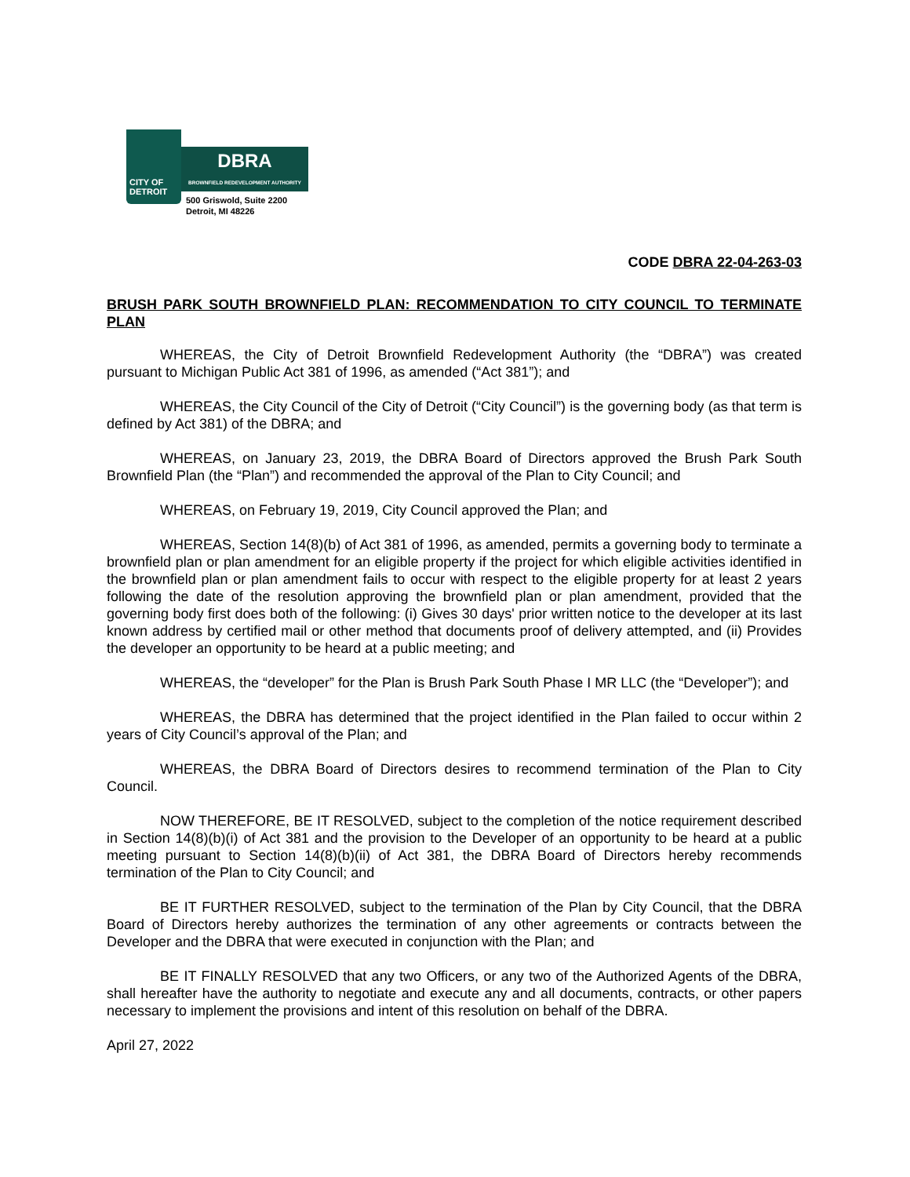CITY OF
DETROIT
DBRA
BROWNFIELD REDEVELOPMENT AUTHORITY
500 Griswold, Suite 2200
Detroit, MI 48226
CODE DBRA 22-04-263-03
BRUSH PARK SOUTH BROWNFIELD PLAN: RECOMMENDATION TO CITY COUNCIL TO TERMINATE PLAN
WHEREAS, the City of Detroit Brownfield Redevelopment Authority (the “DBRA”) was created pursuant to Michigan Public Act 381 of 1996, as amended (“Act 381”); and
WHEREAS, the City Council of the City of Detroit (“City Council”) is the governing body (as that term is defined by Act 381) of the DBRA; and
WHEREAS, on January 23, 2019, the DBRA Board of Directors approved the Brush Park South Brownfield Plan (the “Plan”) and recommended the approval of the Plan to City Council; and
WHEREAS, on February 19, 2019, City Council approved the Plan; and
WHEREAS, Section 14(8)(b) of Act 381 of 1996, as amended, permits a governing body to terminate a brownfield plan or plan amendment for an eligible property if the project for which eligible activities identified in the brownfield plan or plan amendment fails to occur with respect to the eligible property for at least 2 years following the date of the resolution approving the brownfield plan or plan amendment, provided that the governing body first does both of the following: (i) Gives 30 days' prior written notice to the developer at its last known address by certified mail or other method that documents proof of delivery attempted, and (ii) Provides the developer an opportunity to be heard at a public meeting; and
WHEREAS, the “developer” for the Plan is Brush Park South Phase I MR LLC (the “Developer”); and
WHEREAS, the DBRA has determined that the project identified in the Plan failed to occur within 2 years of City Council’s approval of the Plan; and
WHEREAS, the DBRA Board of Directors desires to recommend termination of the Plan to City Council.
NOW THEREFORE, BE IT RESOLVED, subject to the completion of the notice requirement described in Section 14(8)(b)(i) of Act 381 and the provision to the Developer of an opportunity to be heard at a public meeting pursuant to Section 14(8)(b)(ii) of Act 381, the DBRA Board of Directors hereby recommends termination of the Plan to City Council; and
BE IT FURTHER RESOLVED, subject to the termination of the Plan by City Council, that the DBRA Board of Directors hereby authorizes the termination of any other agreements or contracts between the Developer and the DBRA that were executed in conjunction with the Plan; and
BE IT FINALLY RESOLVED that any two Officers, or any two of the Authorized Agents of the DBRA, shall hereafter have the authority to negotiate and execute any and all documents, contracts, or other papers necessary to implement the provisions and intent of this resolution on behalf of the DBRA.
April 27, 2022